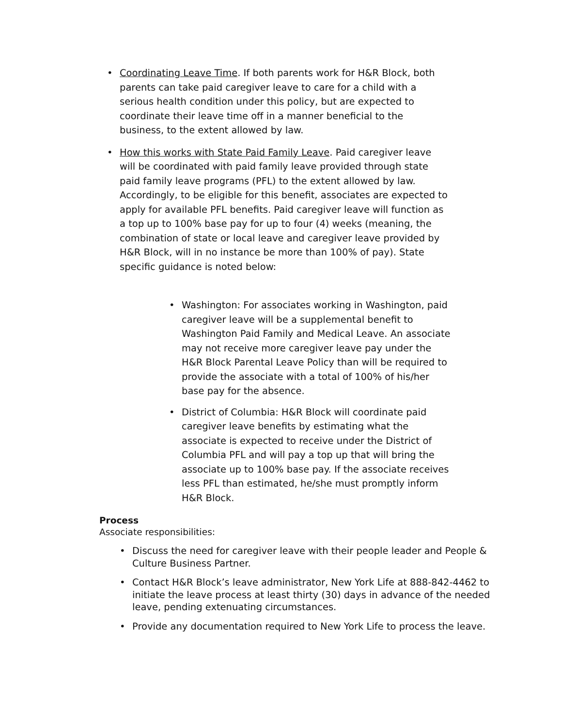• Coordinating Leave Time. If both parents work for H&R Block, both parents can take paid caregiver leave to care for a child with a serious health condition under this policy, but are expected to coordinate their leave time off in a manner beneficial to the business, to the extent allowed by law.
• How this works with State Paid Family Leave. Paid caregiver leave will be coordinated with paid family leave provided through state paid family leave programs (PFL) to the extent allowed by law. Accordingly, to be eligible for this benefit, associates are expected to apply for available PFL benefits. Paid caregiver leave will function as a top up to 100% base pay for up to four (4) weeks (meaning, the combination of state or local leave and caregiver leave provided by H&R Block, will in no instance be more than 100% of pay). State specific guidance is noted below:
• Washington: For associates working in Washington, paid caregiver leave will be a supplemental benefit to Washington Paid Family and Medical Leave. An associate may not receive more caregiver leave pay under the H&R Block Parental Leave Policy than will be required to provide the associate with a total of 100% of his/her base pay for the absence.
• District of Columbia: H&R Block will coordinate paid caregiver leave benefits by estimating what the associate is expected to receive under the District of Columbia PFL and will pay a top up that will bring the associate up to 100% base pay. If the associate receives less PFL than estimated, he/she must promptly inform H&R Block.
Process
Associate responsibilities:
• Discuss the need for caregiver leave with their people leader and People & Culture Business Partner.
• Contact H&R Block’s leave administrator, New York Life at 888-842-4462 to initiate the leave process at least thirty (30) days in advance of the needed leave, pending extenuating circumstances.
• Provide any documentation required to New York Life to process the leave.